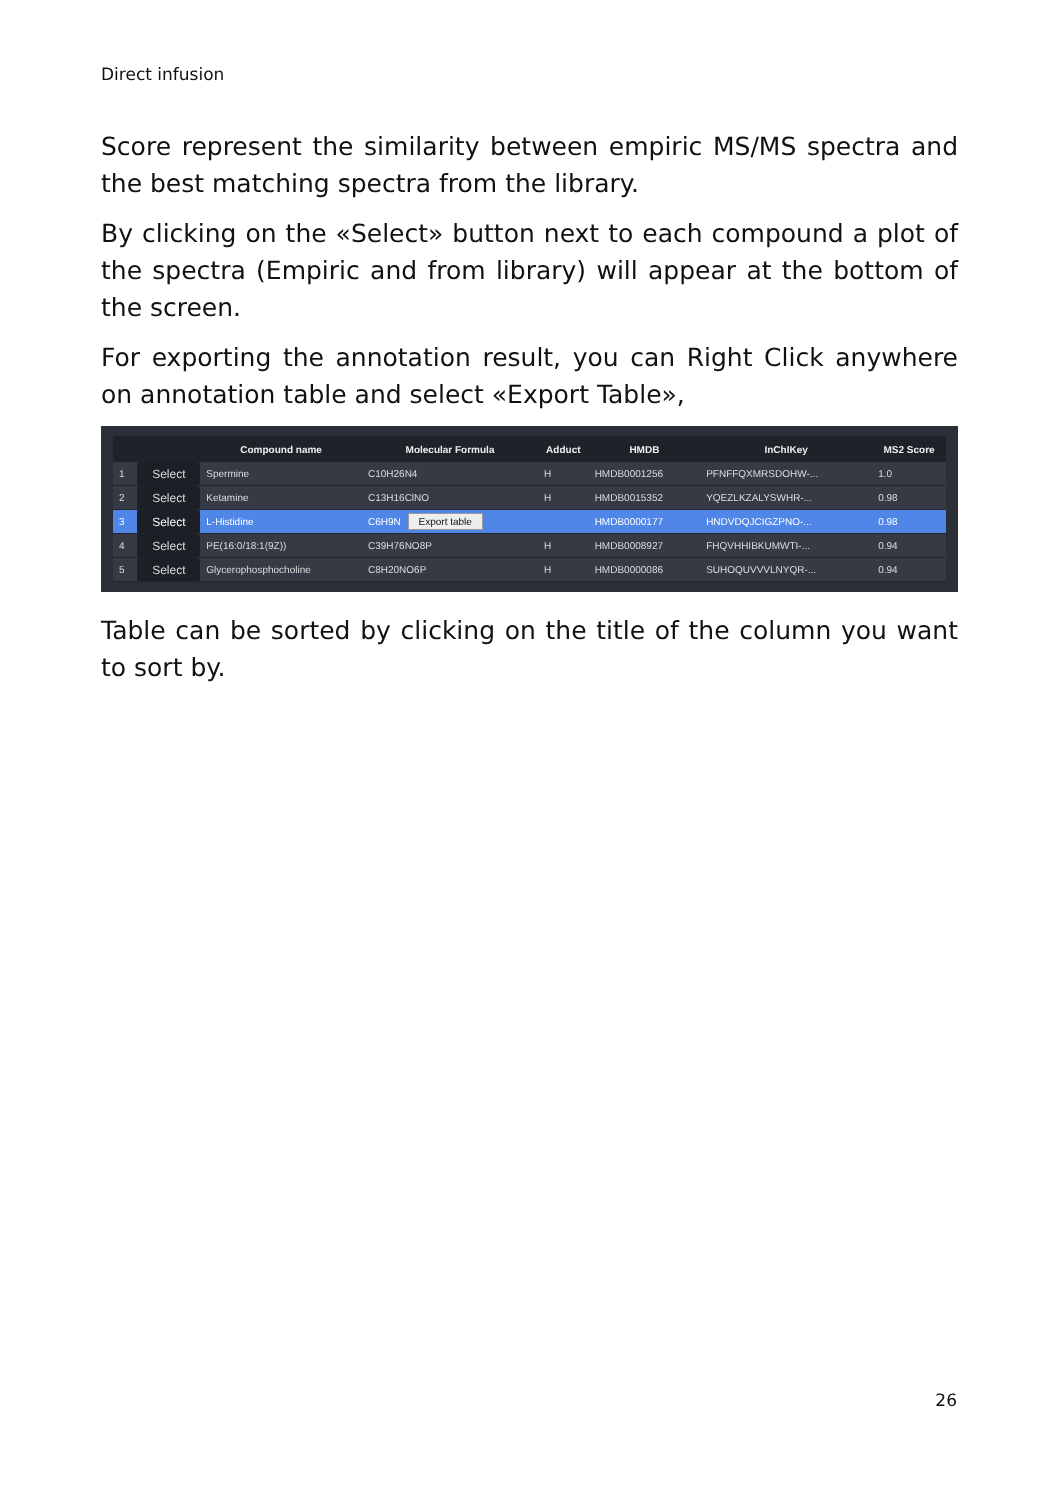Direct infusion
Score represent the similarity between empiric MS/MS spectra and the best matching spectra from the library.
By clicking on the «Select» button next to each compound a plot of the spectra (Empiric and from library) will appear at the bottom of the screen.
For exporting the annotation result, you can Right Click anywhere on annotation table and select «Export Table»,
| | | Compound name | Molecular Formula | Adduct | HMDB | InChIKey | MS2 Score |
| --- | --- | --- | --- | --- | --- | --- | --- |
| 1 | Select | Spermine | C10H26N4 | H | HMDB0001256 | PFNFFQXMRSDOHW-... | 1.0 |
| 2 | Select | Ketamine | C13H16ClNO | H | HMDB0015352 | YQEZLKZALYSWHR-... | 0.98 |
| 3 | Select | L-Histidine | C6H9N Export table | | HMDB0000177 | HNDVDQJCIGZPNO-... | 0.98 |
| 4 | Select | PE(16:0/18:1(9Z)) | C39H76NO8P | H | HMDB0008927 | FHQVHHIBKUMWTI-... | 0.94 |
| 5 | Select | Glycerophosphocholine | C8H20NO6P | H | HMDB0000086 | SUHOQUVVVLNYQR-... | 0.94 |
Table can be sorted by clicking on the title of the column you want to sort by.
26